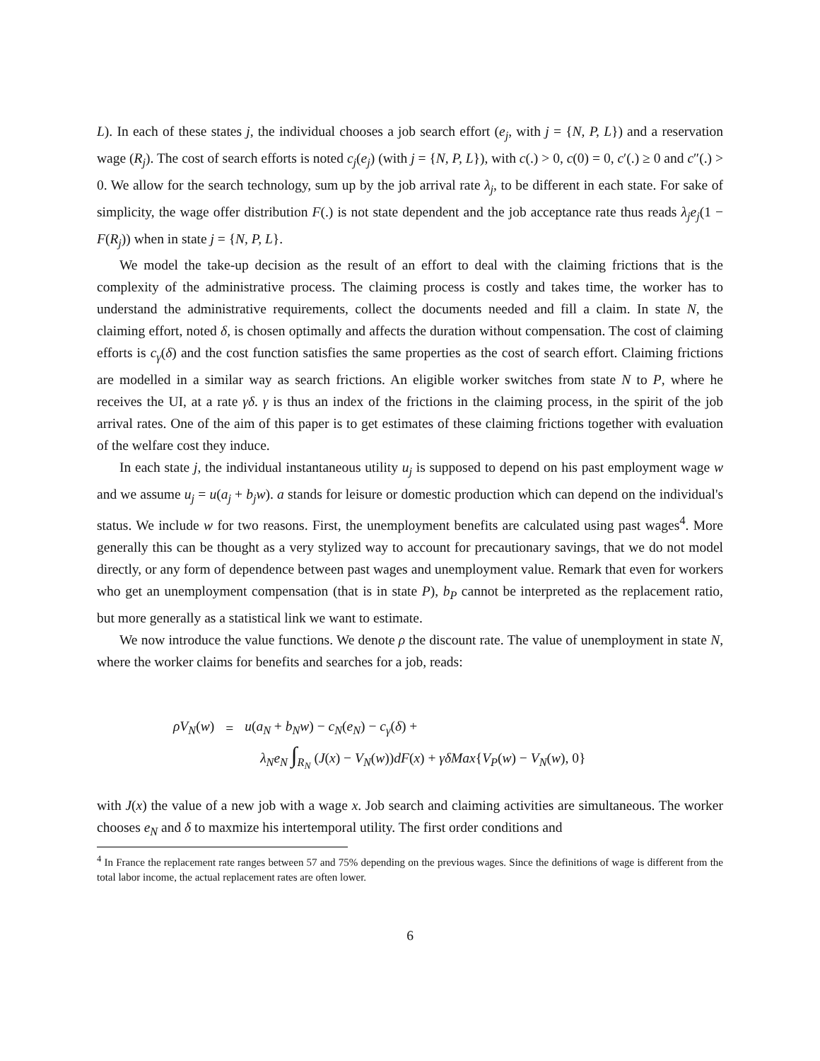L). In each of these states j, the individual chooses a job search effort (e<sub>j</sub>, with j = {N, P, L}) and a reservation wage (R<sub>j</sub>). The cost of search efforts is noted c<sub>j</sub>(e<sub>j</sub>) (with j = {N, P, L}), with c(.) > 0, c(0) = 0, c′(.) ≥ 0 and c″(.) > 0. We allow for the search technology, sum up by the job arrival rate λ<sub>j</sub>, to be different in each state. For sake of simplicity, the wage offer distribution F(.) is not state dependent and the job acceptance rate thus reads λ<sub>j</sub>e<sub>j</sub>(1 − F(R<sub>j</sub>)) when in state j = {N, P, L}.
We model the take-up decision as the result of an effort to deal with the claiming frictions that is the complexity of the administrative process. The claiming process is costly and takes time, the worker has to understand the administrative requirements, collect the documents needed and fill a claim. In state N, the claiming effort, noted δ, is chosen optimally and affects the duration without compensation. The cost of claiming efforts is c<sub>γ</sub>(δ) and the cost function satisfies the same properties as the cost of search effort. Claiming frictions are modelled in a similar way as search frictions. An eligible worker switches from state N to P, where he receives the UI, at a rate γδ. γ is thus an index of the frictions in the claiming process, in the spirit of the job arrival rates. One of the aim of this paper is to get estimates of these claiming frictions together with evaluation of the welfare cost they induce.
In each state j, the individual instantaneous utility u<sub>j</sub> is supposed to depend on his past employment wage w and we assume u<sub>j</sub> = u(a<sub>j</sub> + b<sub>j</sub>w). a stands for leisure or domestic production which can depend on the individual's status. We include w for two reasons. First, the unemployment benefits are calculated using past wages<sup>4</sup>. More generally this can be thought as a very stylized way to account for precautionary savings, that we do not model directly, or any form of dependence between past wages and unemployment value. Remark that even for workers who get an unemployment compensation (that is in state P), b<sub>P</sub> cannot be interpreted as the replacement ratio, but more generally as a statistical link we want to estimate.
We now introduce the value functions. We denote ρ the discount rate. The value of unemployment in state N, where the worker claims for benefits and searches for a job, reads:
| ρV<sub>N</sub> ( w ) | = | u ( a<sub>N</sub> + b<sub>N</sub>w ) − c<sub>N</sub> ( e<sub>N</sub> ) − c<sub>γ</sub> ( δ ) + |
| | | λ<sub>N</sub>e<sub>N</sub> ∫<sub>R<sub>N</sub></sub> ( J ( x ) − V<sub>N</sub> ( w )) dF ( x ) + γδMax { V<sub>P</sub> ( w ) − V<sub>N</sub> ( w ), 0} |
with J(x) the value of a new job with a wage x. Job search and claiming activities are simultaneous. The worker chooses e<sub>N</sub> and δ to maxmize his intertemporal utility. The first order conditions and
<sup>4</sup> In France the replacement rate ranges between 57 and 75% depending on the previous wages. Since the definitions of wage is different from the total labor income, the actual replacement rates are often lower.
6